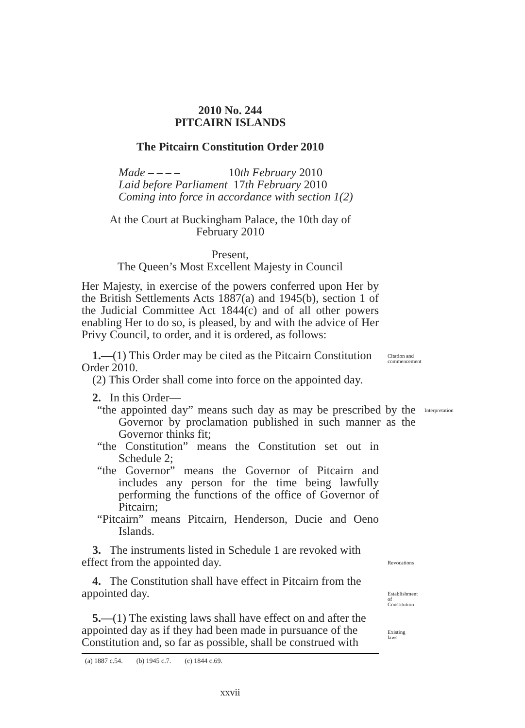2010 No. 244
PITCAIRN ISLANDS
The Pitcairn Constitution Order 2010
Made – – – – 10th February 2010
Laid before Parliament 17th February 2010
Coming into force in accordance with section 1(2)
At the Court at Buckingham Palace, the 10th day of
February 2010
Present,
The Queen’s Most Excellent Majesty in Council
Her Majesty, in exercise of the powers conferred upon Her by the British Settlements Acts 1887(a) and 1945(b), section 1 of the Judicial Committee Act 1844(c) and of all other powers enabling Her to do so, is pleased, by and with the advice of Her Privy Council, to order, and it is ordered, as follows:
1.—(1) This Order may be cited as the Pitcairn Constitution Order 2010.
Citation and commencement
(2) This Order shall come into force on the appointed day.
2. In this Order—
“the appointed day” means such day as may be prescribed by the Governor by proclamation published in such manner as the Governor thinks fit;
Interpretation
“the Constitution” means the Constitution set out in Schedule 2;
“the Governor” means the Governor of Pitcairn and includes any person for the time being lawfully performing the functions of the office of Governor of Pitcairn;
“Pitcairn” means Pitcairn, Henderson, Ducie and Oeno Islands.
3. The instruments listed in Schedule 1 are revoked with effect from the appointed day.
Revocations
4. The Constitution shall have effect in Pitcairn from the appointed day.
Establishment of Constitution
5.—(1) The existing laws shall have effect on and after the appointed day as if they had been made in pursuance of the Constitution and, so far as possible, shall be construed with
Existing laws
(a) 1887 c.54. (b) 1945 c.7. (c) 1844 c.69.
xxvii